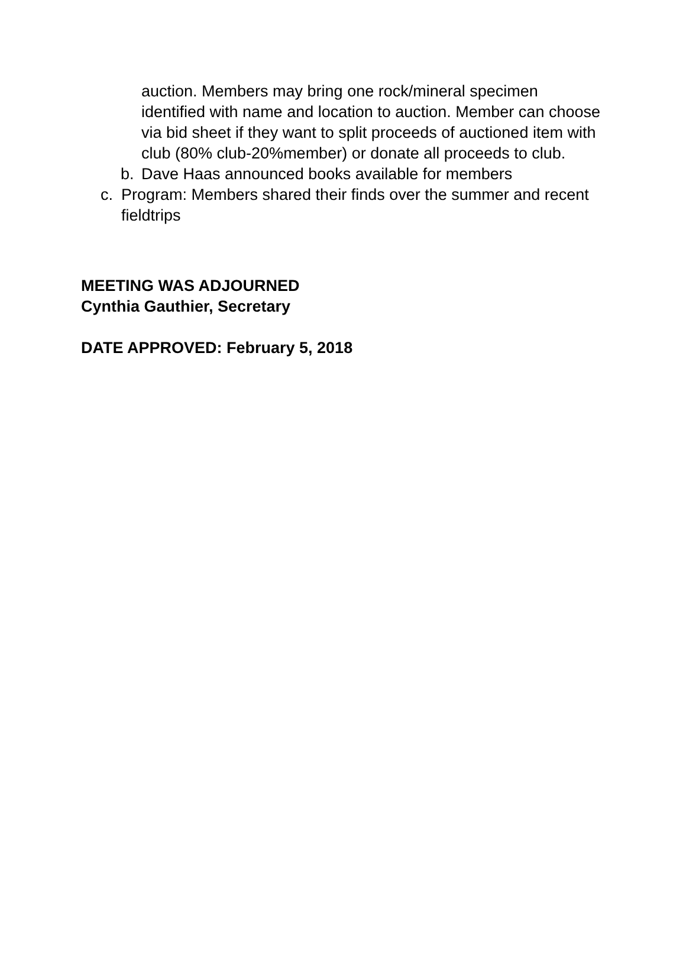auction. Members may bring one rock/mineral specimen identified with name and location to auction. Member can choose via bid sheet if they want to split proceeds of auctioned item with club (80% club-20%member) or donate all proceeds to club.
b. Dave Haas announced books available for members
c. Program: Members shared their finds over the summer and recent fieldtrips
MEETING WAS ADJOURNED
Cynthia Gauthier, Secretary
DATE APPROVED: February 5, 2018